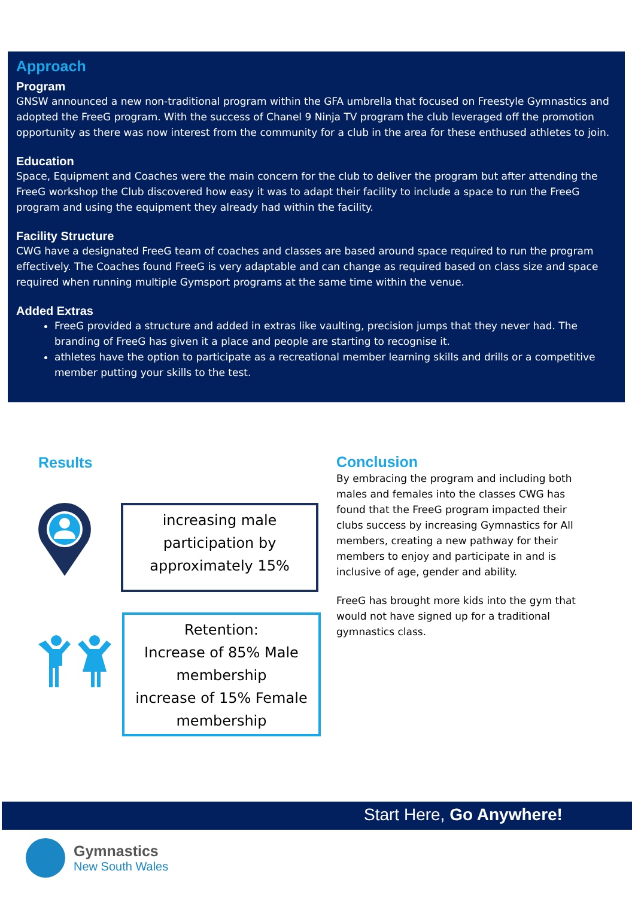Approach
Program
GNSW announced a new non-traditional program within the GFA umbrella that focused on Freestyle Gymnastics and adopted the FreeG program. With the success of Chanel 9 Ninja TV program the club leveraged off the promotion opportunity as there was now interest from the community for a club in the area for these enthused athletes to join.
Education
Space, Equipment and Coaches were the main concern for the club to deliver the program but after attending the FreeG workshop the Club discovered how easy it was to adapt their facility to include a space to run the FreeG program and using the equipment they already had within the facility.
Facility Structure
CWG have a designated FreeG team of coaches and classes are based around space required to run the program effectively. The Coaches found FreeG is very adaptable and can change as required based on class size and space required when running multiple Gymsport programs at the same time within the venue.
Added Extras
FreeG provided a structure and added in extras like vaulting, precision jumps that they never had. The branding of FreeG has given it a place and people are starting to recognise it.
athletes have the option to participate as a recreational member learning skills and drills or a competitive member putting your skills to the test.
Results
increasing male participation by approximately 15%
Retention:
Increase of 85% Male membership
increase of 15% Female membership
Conclusion
By embracing the program and including both males and females into the classes CWG has found that the FreeG program impacted their clubs success by increasing Gymnastics for All members, creating a new pathway for their members to enjoy and participate in and is inclusive of age, gender and ability.
FreeG has brought more kids into the gym that would not have signed up for a traditional gymnastics class.
Start Here, Go Anywhere!
Gymnastics
New South Wales